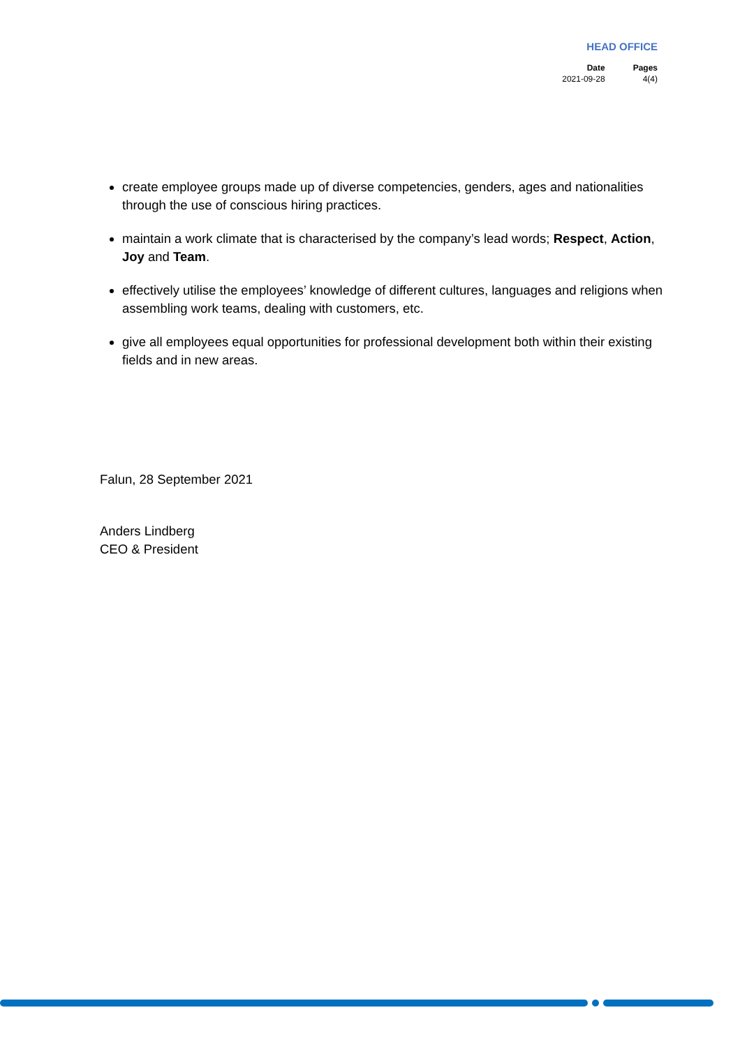HEAD OFFICE
| Date | Pages |
| --- | --- |
| 2021-09-28 | 4(4) |
create employee groups made up of diverse competencies, genders, ages and nationalities through the use of conscious hiring practices.
maintain a work climate that is characterised by the company’s lead words; Respect, Action, Joy and Team.
effectively utilise the employees’ knowledge of different cultures, languages and religions when assembling work teams, dealing with customers, etc.
give all employees equal opportunities for professional development both within their existing fields and in new areas.
Falun, 28 September 2021
Anders Lindberg
CEO & President